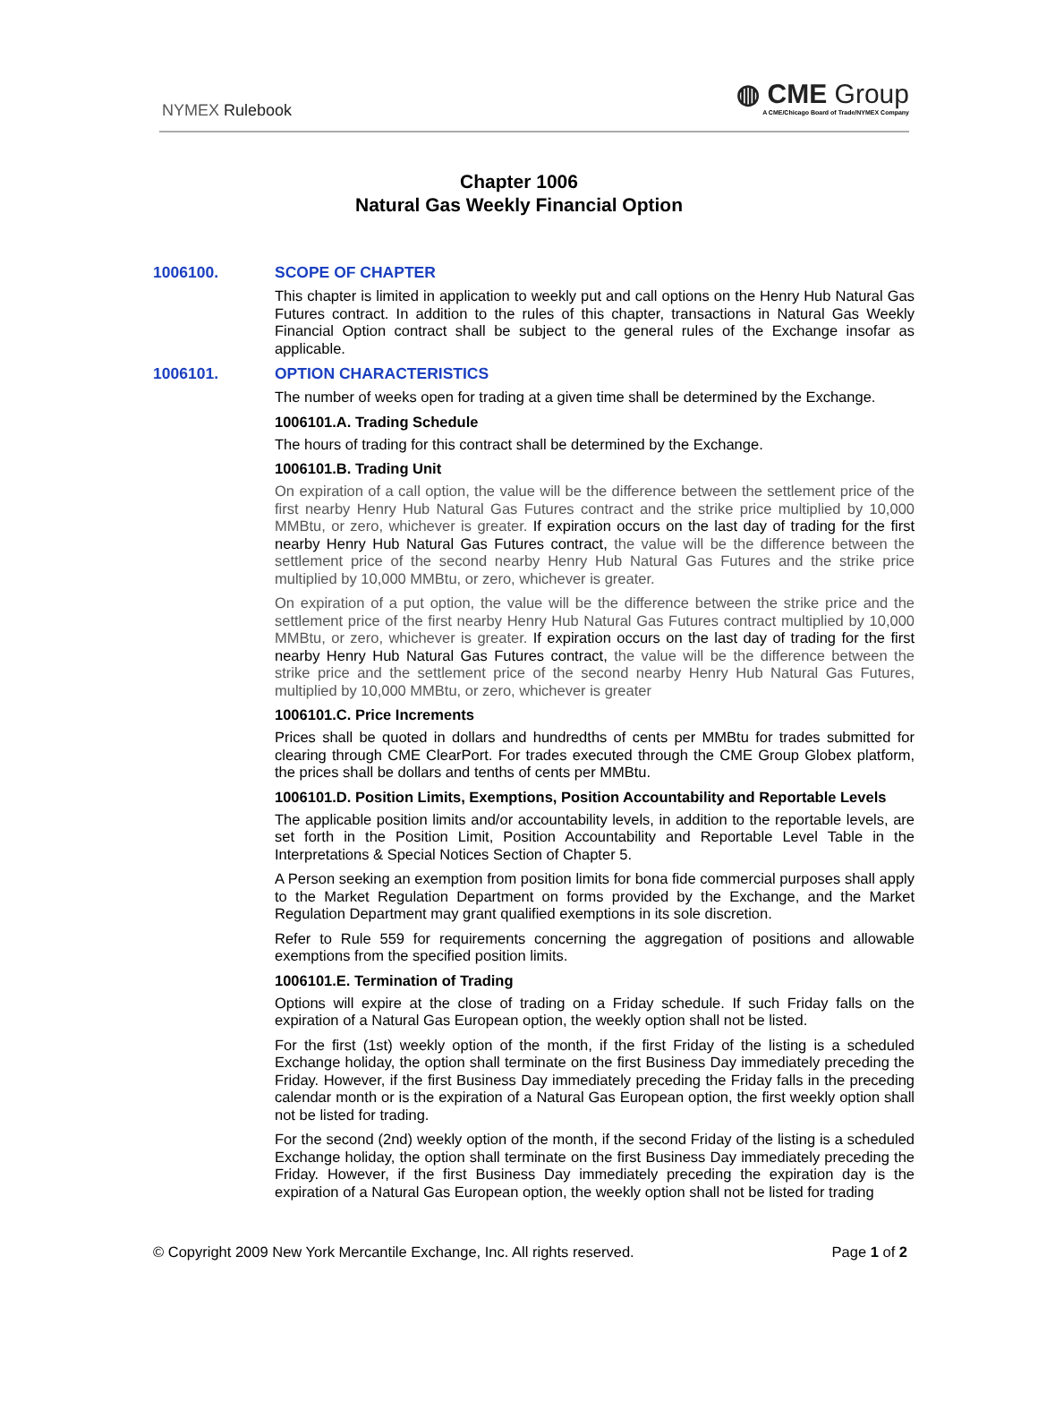NYMEX Rulebook
◍ CME Group
A CME/Chicago Board of Trade/NYMEX Company
Chapter 1006
Natural Gas Weekly Financial Option
1006100. SCOPE OF CHAPTER
This chapter is limited in application to weekly put and call options on the Henry Hub Natural Gas Futures contract. In addition to the rules of this chapter, transactions in Natural Gas Weekly Financial Option contract shall be subject to the general rules of the Exchange insofar as applicable.
1006101. OPTION CHARACTERISTICS
The number of weeks open for trading at a given time shall be determined by the Exchange.
1006101.A. Trading Schedule
The hours of trading for this contract shall be determined by the Exchange.
1006101.B. Trading Unit
On expiration of a call option, the value will be the difference between the settlement price of the first nearby Henry Hub Natural Gas Futures contract and the strike price multiplied by 10,000 MMBtu, or zero, whichever is greater. If expiration occurs on the last day of trading for the first nearby Henry Hub Natural Gas Futures contract, the value will be the difference between the settlement price of the second nearby Henry Hub Natural Gas Futures and the strike price multiplied by 10,000 MMBtu, or zero, whichever is greater.
On expiration of a put option, the value will be the difference between the strike price and the settlement price of the first nearby Henry Hub Natural Gas Futures contract multiplied by 10,000 MMBtu, or zero, whichever is greater. If expiration occurs on the last day of trading for the first nearby Henry Hub Natural Gas Futures contract, the value will be the difference between the strike price and the settlement price of the second nearby Henry Hub Natural Gas Futures, multiplied by 10,000 MMBtu, or zero, whichever is greater
1006101.C. Price Increments
Prices shall be quoted in dollars and hundredths of cents per MMBtu for trades submitted for clearing through CME ClearPort. For trades executed through the CME Group Globex platform, the prices shall be dollars and tenths of cents per MMBtu.
1006101.D. Position Limits, Exemptions, Position Accountability and Reportable Levels
The applicable position limits and/or accountability levels, in addition to the reportable levels, are set forth in the Position Limit, Position Accountability and Reportable Level Table in the Interpretations & Special Notices Section of Chapter 5.
A Person seeking an exemption from position limits for bona fide commercial purposes shall apply to the Market Regulation Department on forms provided by the Exchange, and the Market Regulation Department may grant qualified exemptions in its sole discretion.
Refer to Rule 559 for requirements concerning the aggregation of positions and allowable exemptions from the specified position limits.
1006101.E. Termination of Trading
Options will expire at the close of trading on a Friday schedule. If such Friday falls on the expiration of a Natural Gas European option, the weekly option shall not be listed.
For the first (1st) weekly option of the month, if the first Friday of the listing is a scheduled Exchange holiday, the option shall terminate on the first Business Day immediately preceding the Friday. However, if the first Business Day immediately preceding the Friday falls in the preceding calendar month or is the expiration of a Natural Gas European option, the first weekly option shall not be listed for trading.
For the second (2nd) weekly option of the month, if the second Friday of the listing is a scheduled Exchange holiday, the option shall terminate on the first Business Day immediately preceding the Friday. However, if the first Business Day immediately preceding the expiration day is the expiration of a Natural Gas European option, the weekly option shall not be listed for trading
© Copyright 2009 New York Mercantile Exchange, Inc. All rights reserved. Page 1 of 2